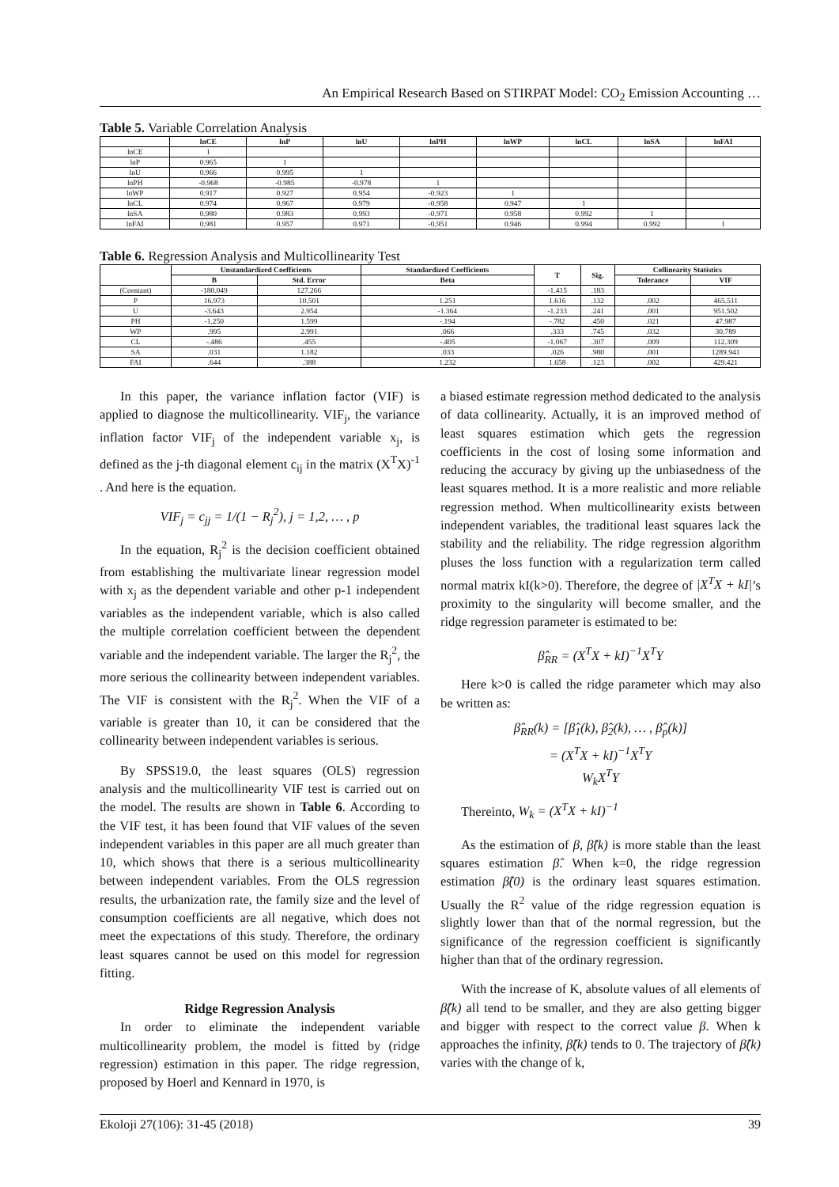An Empirical Research Based on STIRPAT Model: CO<sub>2</sub> Emission Accounting …
Table 5. Variable Correlation Analysis
| | lnCE | lnP | lnU | lnPH | lnWP | lnCL | lnSA | lnFAI |
| --- | --- | --- | --- | --- | --- | --- | --- | --- |
| lnCE | 1 | | | | | | | |
| lnP | 0.965 | 1 | | | | | | |
| lnU | 0.966 | 0.995 | 1 | | | | | |
| lnPH | -0.968 | -0.985 | -0.978 | 1 | | | | |
| lnWP | 0.917 | 0.927 | 0.954 | -0.923 | 1 | | | |
| lnCL | 0.974 | 0.967 | 0.979 | -0.958 | 0.947 | 1 | | |
| lnSA | 0.980 | 0.983 | 0.993 | -0.971 | 0.958 | 0.992 | 1 | |
| lnFAI | 0.981 | 0.957 | 0.971 | -0.951 | 0.946 | 0.994 | 0.992 | 1 |
Table 6. Regression Analysis and Multicollinearity Test
| | Unstandardized Coefficients | | Standardized Coefficients | T | Sig. | Collinearity Statistics | |
| --- | --- | --- | --- | --- | --- | --- | --- |
| | B | Std. Error | Beta | | | Tolerance | VIF |
| (Constant) | -180.049 | 127.266 | | -1.415 | .183 | | |
| P | 16.973 | 10.501 | 1.251 | 1.616 | .132 | .002 | 465.511 |
| U | -3.643 | 2.954 | -1.364 | -1.233 | .241 | .001 | 951.502 |
| PH | -1.250 | 1.599 | -.194 | -.782 | .450 | .021 | 47.987 |
| WP | .995 | 2.991 | .066 | .333 | .745 | .032 | 30.789 |
| CL | -.486 | .455 | -.405 | -1.067 | .307 | .009 | 112.309 |
| SA | .031 | 1.182 | .033 | .026 | .980 | .001 | 1289.941 |
| FAI | .644 | .388 | 1.232 | 1.658 | .123 | .002 | 429.421 |
In this paper, the variance inflation factor (VIF) is applied to diagnose the multicollinearity. VIF<sub>j</sub>, the variance inflation factor VIF<sub>j</sub> of the independent variable x<sub>j</sub>, is defined as the j-th diagonal element c<sub>ij</sub> in the matrix (X<sup>T</sup>X)<sup>-1</sup> . And here is the equation.
VIF<sub>j</sub> = c<sub>jj</sub> = 1/(1 − R<sub>j</sub><sup>2</sup>), j = 1,2, … , p
In the equation, R<sub>j</sub><sup>2</sup> is the decision coefficient obtained from establishing the multivariate linear regression model with x<sub>j</sub> as the dependent variable and other p-1 independent variables as the independent variable, which is also called the multiple correlation coefficient between the dependent variable and the independent variable. The larger the R<sub>j</sub><sup>2</sup>, the more serious the collinearity between independent variables. The VIF is consistent with the R<sub>j</sub><sup>2</sup>. When the VIF of a variable is greater than 10, it can be considered that the collinearity between independent variables is serious.
By SPSS19.0, the least squares (OLS) regression analysis and the multicollinearity VIF test is carried out on the model. The results are shown in Table 6. According to the VIF test, it has been found that VIF values of the seven independent variables in this paper are all much greater than 10, which shows that there is a serious multicollinearity between independent variables. From the OLS regression results, the urbanization rate, the family size and the level of consumption coefficients are all negative, which does not meet the expectations of this study. Therefore, the ordinary least squares cannot be used on this model for regression fitting.
Ridge Regression Analysis
In order to eliminate the independent variable multicollinearity problem, the model is fitted by (ridge regression) estimation in this paper. The ridge regression, proposed by Hoerl and Kennard in 1970, is
a biased estimate regression method dedicated to the analysis of data collinearity. Actually, it is an improved method of least squares estimation which gets the regression coefficients in the cost of losing some information and reducing the accuracy by giving up the unbiasedness of the least squares method. It is a more realistic and more reliable regression method. When multicollinearity exists between independent variables, the traditional least squares lack the stability and the reliability. The ridge regression algorithm pluses the loss function with a regularization term called normal matrix kI(k>0). Therefore, the degree of |X<sup>T</sup>X + kI|’s proximity to the singularity will become smaller, and the ridge regression parameter is estimated to be:
β̂<sub>RR</sub> = (X<sup>T</sup>X + kI)<sup>−1</sup>X<sup>T</sup>Y
Here k>0 is called the ridge parameter which may also be written as:
β̂<sub>RR</sub>(k) = [β̂<sub>1</sub>(k), β̂<sub>2</sub>(k), … , β̂<sub>p</sub>(k)]
= (X<sup>T</sup>X + kI)<sup>−1</sup>X<sup>T</sup>Y
W<sub>k</sub>X<sup>T</sup>Y
Thereinto, W<sub>k</sub> = (X<sup>T</sup>X + kI)<sup>−1</sup>
As the estimation of β, β̂(k) is more stable than the least squares estimation β̂. When k=0, the ridge regression estimation β̂(0) is the ordinary least squares estimation. Usually the R<sup>2</sup> value of the ridge regression equation is slightly lower than that of the normal regression, but the significance of the regression coefficient is significantly higher than that of the ordinary regression.
With the increase of K, absolute values of all elements of β̂(k) all tend to be smaller, and they are also getting bigger and bigger with respect to the correct value β. When k approaches the infinity, β̂(k) tends to 0. The trajectory of β̂(k) varies with the change of k,
Ekoloji 27(106): 31-45 (2018) 39